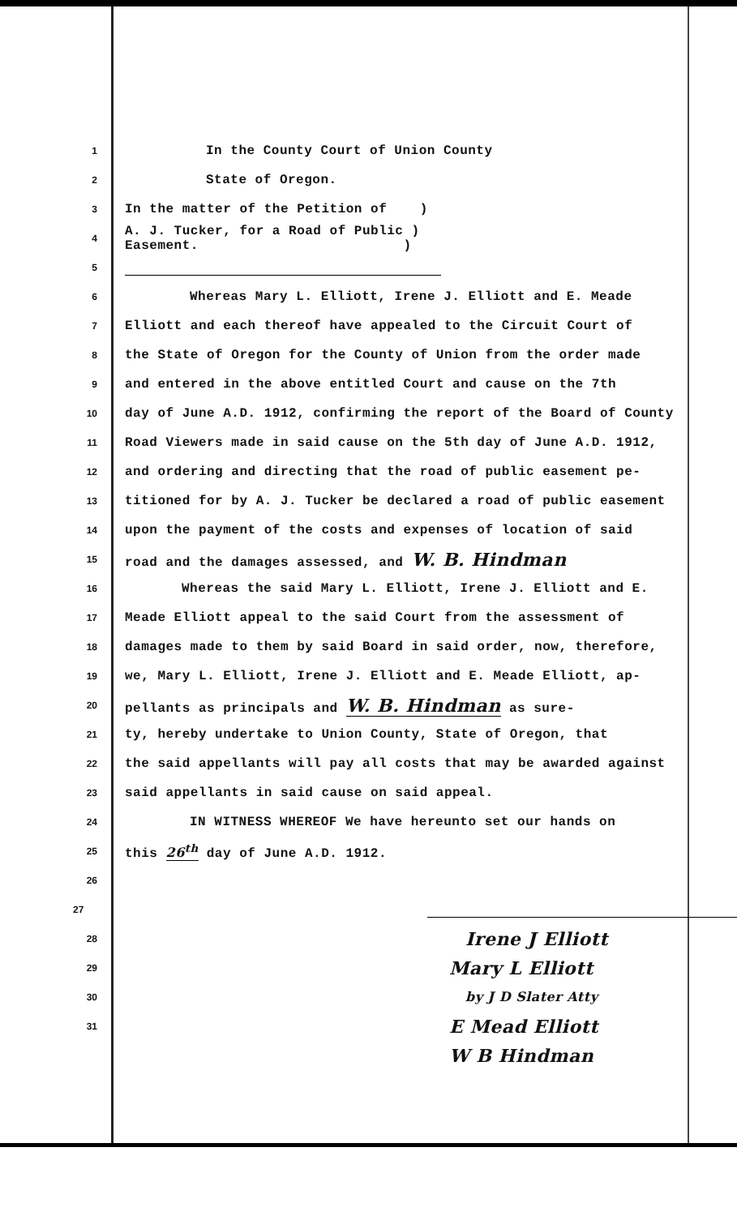1 In the County Court of Union County
2 State of Oregon.
3 In the matter of the Petition of )
4 A. J. Tucker, for a Road of Public )
Easement. )
5
6 Whereas Mary L. Elliott, Irene J. Elliott and E. Meade
7 Elliott and each thereof have appealed to the Circuit Court of
8 the State of Oregon for the County of Union from the order made
9 and entered in the above entitled Court and cause on the 7th
10 day of June A.D. 1912, confirming the report of the Board of County
11 Road Viewers made in said cause on the 5th day of June A.D. 1912,
12 and ordering and directing that the road of public easement pe-
13 titioned for by A. J. Tucker be declared a road of public easement
14 upon the payment of the costs and expenses of location of said
15 road and the damages assessed, and W. B. Hindman
16 Whereas the said Mary L. Elliott, Irene J. Elliott and E.
17 Meade Elliott appeal to the said Court from the assessment of
18 damages made to them by said Board in said order, now, therefore,
19 we, Mary L. Elliott, Irene J. Elliott and E. Meade Elliott, ap-
20 pellants as principals and W. B. Hindman as sure-
21 ty, hereby undertake to Union County, State of Oregon, that
22 the said appellants will pay all costs that may be awarded against
23 said appellants in said cause on said appeal.
24 IN WITNESS WHEREOF We have hereunto set our hands on
25 this 26<sup>th</sup> day of June A.D. 1912.
26
27
28 Irene J Elliott
29 Mary L Elliott
30 by J D Slater Atty
31 E Mead Elliott
W B Hindman